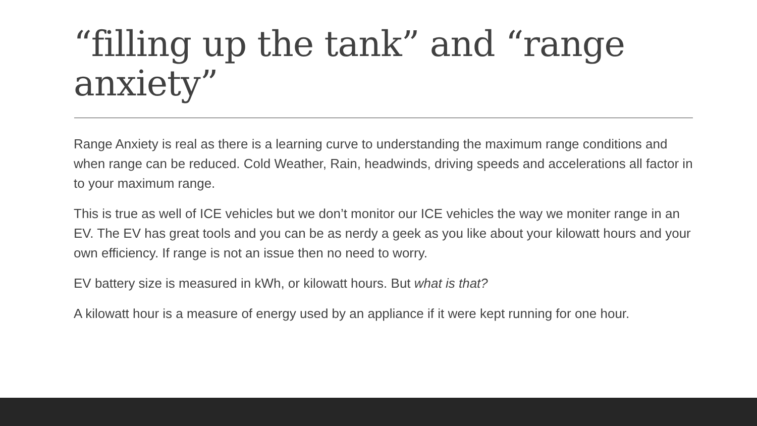“filling up the tank” and “range anxiety”
Range Anxiety is real as there is a learning curve to understanding the maximum range conditions and when range can be reduced. Cold Weather, Rain, headwinds, driving speeds and accelerations all factor in to your maximum range.
This is true as well of ICE vehicles but we don’t monitor our ICE vehicles the way we moniter range in an EV. The EV has great tools and you can be as nerdy a geek as you like about your kilowatt hours and your own efficiency. If range is not an issue then no need to worry.
EV battery size is measured in kWh, or kilowatt hours. But what is that?
A kilowatt hour is a measure of energy used by an appliance if it were kept running for one hour.